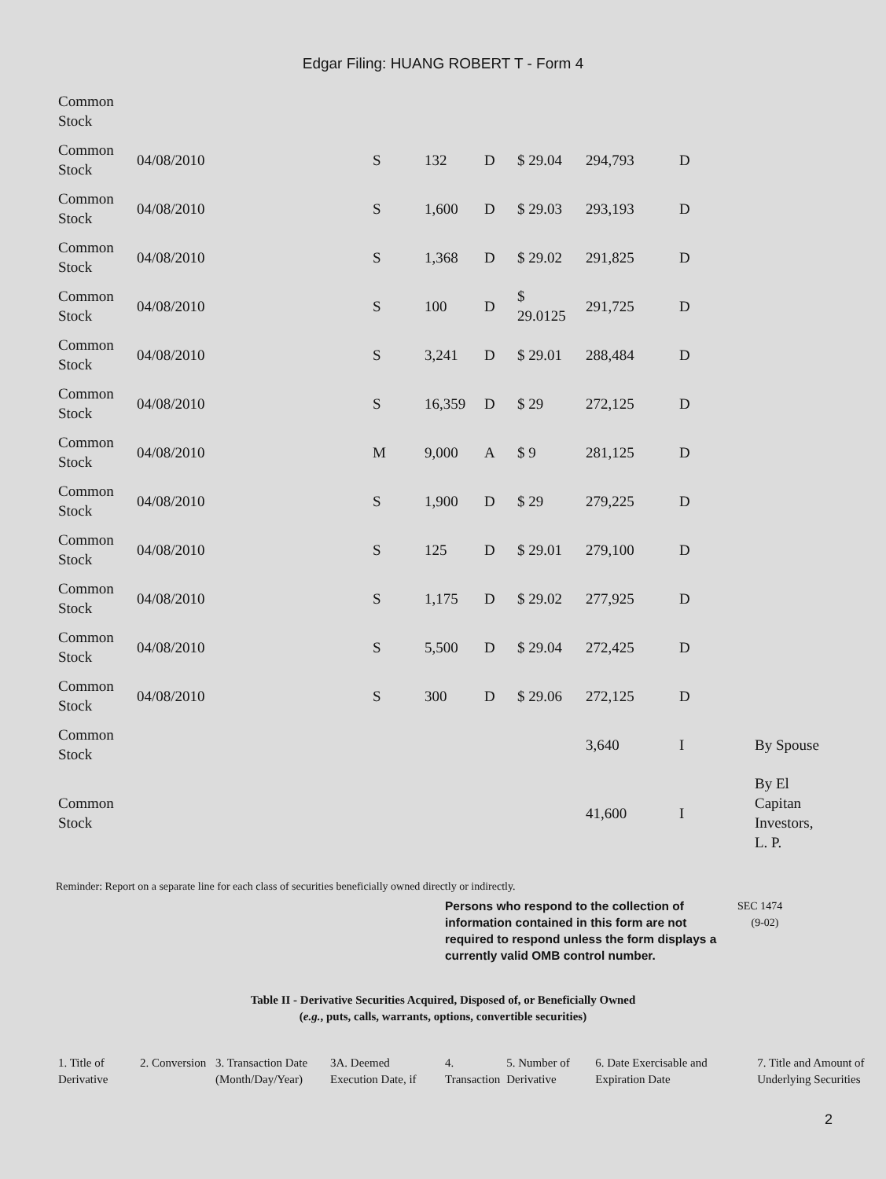Edgar Filing: HUANG ROBERT T - Form 4
| Common Stock | | | | | | | | |
| Common Stock | 04/08/2010 | S | 132 | D | $ 29.04 | 294,793 | D | |
| Common Stock | 04/08/2010 | S | 1,600 | D | $ 29.03 | 293,193 | D | |
| Common Stock | 04/08/2010 | S | 1,368 | D | $ 29.02 | 291,825 | D | |
| Common Stock | 04/08/2010 | S | 100 | D | $ 29.0125 | 291,725 | D | |
| Common Stock | 04/08/2010 | S | 3,241 | D | $ 29.01 | 288,484 | D | |
| Common Stock | 04/08/2010 | S | 16,359 | D | $ 29 | 272,125 | D | |
| Common Stock | 04/08/2010 | M | 9,000 | A | $ 9 | 281,125 | D | |
| Common Stock | 04/08/2010 | S | 1,900 | D | $ 29 | 279,225 | D | |
| Common Stock | 04/08/2010 | S | 125 | D | $ 29.01 | 279,100 | D | |
| Common Stock | 04/08/2010 | S | 1,175 | D | $ 29.02 | 277,925 | D | |
| Common Stock | 04/08/2010 | S | 5,500 | D | $ 29.04 | 272,425 | D | |
| Common Stock | 04/08/2010 | S | 300 | D | $ 29.06 | 272,125 | D | |
| Common Stock | | | | | | 3,640 | I | By Spouse |
| Common Stock | | | | | | 41,600 | I | By El Capitan Investors, L. P. |
Reminder: Report on a separate line for each class of securities beneficially owned directly or indirectly.
Persons who respond to the collection of information contained in this form are not required to respond unless the form displays a currently valid OMB control number.
SEC 1474
(9-02)
Table II - Derivative Securities Acquired, Disposed of, or Beneficially Owned
(e.g., puts, calls, warrants, options, convertible securities)
| 1. Title of Derivative | 2. Conversion | 3. Transaction Date (Month/Day/Year) | 3A. Deemed Execution Date, if | 4. Transaction | 5. Number of Derivative | 6. Date Exercisable and Expiration Date | 7. Title and Amount of Underlying Securities |
2